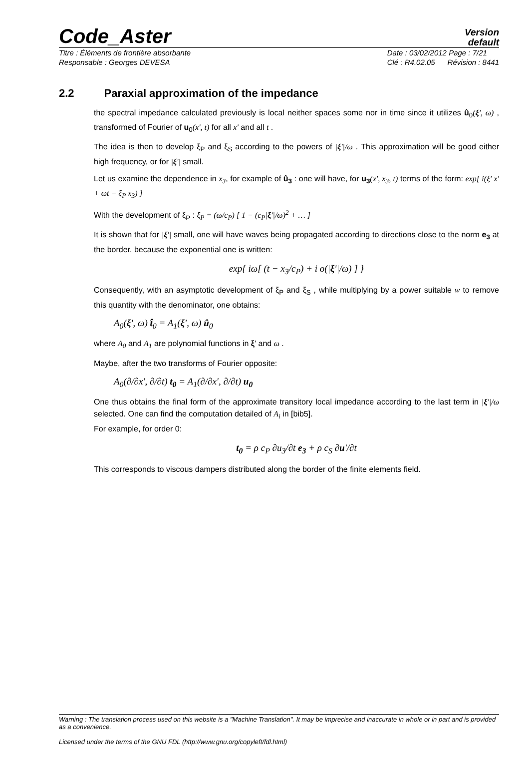Code_Aster
Version
default
Titre : Éléments de frontière absorbante
Responsable : Georges DEVESA
Date : 03/02/2012 Page : 7/21
Clé : R4.02.05 Révision : 8441
2.2 Paraxial approximation of the impedance
the spectral impedance calculated previously is local neither spaces some nor in time since it utilizes û<sub>0</sub>(ξ', ω) , transformed of Fourier of u<sub>0</sub>(x', t) for all x' and all t .
The idea is then to develop ξ<sub>P</sub> and ξ<sub>S</sub> according to the powers of |ξ'|/ω . This approximation will be good either high frequency, or for |ξ'| small.
Let us examine the dependence in x<sub>3</sub>, for example of û<sub>3</sub> : one will have, for u<sub>3</sub>(x', x<sub>3</sub>, t) terms of the form: exp[ i(ξ' x' + ωt − ξ<sub>P</sub> x<sub>3</sub>) ]
With the development of ξ<sub>P</sub> : ξ<sub>P</sub> = (ω/c<sub>P</sub>) [ 1 − (c<sub>P</sub>|ξ'|/ω)<sup>2</sup> + … ]
It is shown that for |ξ'| small, one will have waves being propagated according to directions close to the norm e<sub>3</sub> at the border, because the exponential one is written:
exp{ iω[ (t − x<sub>3</sub>/c<sub>P</sub>) + i o(|ξ'|/ω) ] }
Consequently, with an asymptotic development of ξ<sub>P</sub> and ξ<sub>S</sub> , while multiplying by a power suitable w to remove this quantity with the denominator, one obtains:
A<sub>0</sub>(ξ', ω) t̂<sub>0</sub> = A<sub>1</sub>(ξ', ω) û<sub>0</sub>
where A<sub>0</sub> and A<sub>1</sub> are polynomial functions in ξ' and ω .
Maybe, after the two transforms of Fourier opposite:
A<sub>0</sub>(∂/∂x', ∂/∂t) t<sub>0</sub> = A<sub>1</sub>(∂/∂x', ∂/∂t) u<sub>0</sub>
One thus obtains the final form of the approximate transitory local impedance according to the last term in |ξ'|/ω selected. One can find the computation detailed of A<sub>i</sub> in [bib5].
For example, for order 0:
t<sub>0</sub> = ρ c<sub>P</sub> ∂u<sub>3</sub>/∂t e<sub>3</sub> + ρ c<sub>S</sub> ∂u'/∂t
This corresponds to viscous dampers distributed along the border of the finite elements field.
Warning : The translation process used on this website is a "Machine Translation". It may be imprecise and inaccurate in whole or in part and is provided as a convenience.
Licensed under the terms of the GNU FDL (http://www.gnu.org/copyleft/fdl.html)